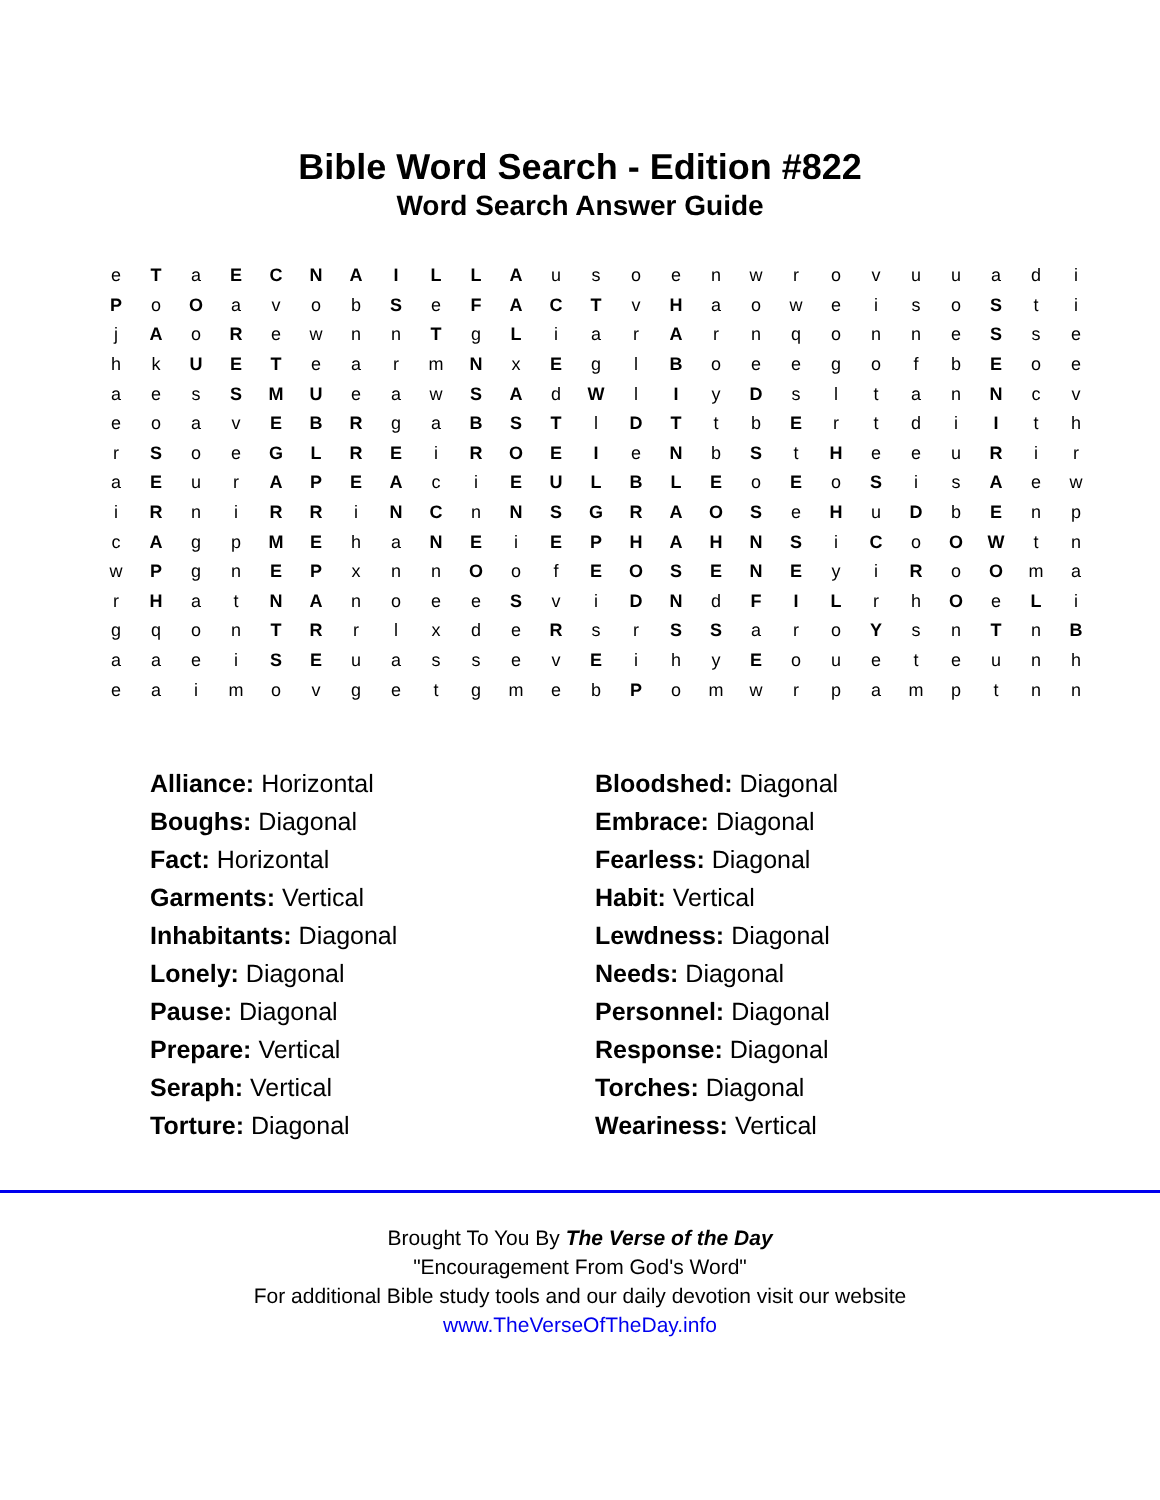Bible Word Search - Edition #822
Word Search Answer Guide
| e | T | a | E | C | N | A | I | L | L | A | u | s | o | e | n | w | r | o | v | u | u | a | d | i |
| P | o | O | a | v | o | b | S | e | F | A | C | T | v | H | a | o | w | e | i | s | o | S | t | i |
| j | A | o | R | e | w | n | n | T | g | L | i | a | r | A | r | n | q | o | n | n | e | S | s | e |
| h | k | U | E | T | e | a | r | m | N | x | E | g | l | B | o | e | e | g | o | f | b | E | o | e |
| a | e | s | S | M | U | e | a | w | S | A | d | W | l | I | y | D | s | l | t | a | n | N | c | v |
| e | o | a | v | E | B | R | g | a | B | S | T | l | D | T | t | b | E | r | t | d | i | I | t | h |
| r | S | o | e | G | L | R | E | i | R | O | E | I | e | N | b | S | t | H | e | e | u | R | i | r |
| a | E | u | r | A | P | E | A | c | i | E | U | L | B | L | E | o | E | o | S | i | s | A | e | w |
| i | R | n | i | R | R | i | N | C | n | N | S | G | R | A | O | S | e | H | u | D | b | E | n | p |
| c | A | g | p | M | E | h | a | N | E | i | E | P | H | A | H | N | S | i | C | o | O | W | t | n |
| w | P | g | n | E | P | x | n | n | O | o | f | E | O | S | E | N | E | y | i | R | o | O | m | a |
| r | H | a | t | N | A | n | o | e | e | S | v | i | D | N | d | F | I | L | r | h | O | e | L | i |
| g | q | o | n | T | R | r | l | x | d | e | R | s | r | S | S | a | r | o | Y | s | n | T | n | B |
| a | a | e | i | S | E | u | a | s | s | e | v | E | i | h | y | E | o | u | e | t | e | u | n | h |
| e | a | i | m | o | v | g | e | t | g | m | e | b | P | o | m | w | r | p | a | m | p | t | n | n |
| Alliance: Horizontal | Bloodshed: Diagonal |
| Boughs: Diagonal | Embrace: Diagonal |
| Fact: Horizontal | Fearless: Diagonal |
| Garments: Vertical | Habit: Vertical |
| Inhabitants: Diagonal | Lewdness: Diagonal |
| Lonely: Diagonal | Needs: Diagonal |
| Pause: Diagonal | Personnel: Diagonal |
| Prepare: Vertical | Response: Diagonal |
| Seraph: Vertical | Torches: Diagonal |
| Torture: Diagonal | Weariness: Vertical |
Brought To You By The Verse of the Day
"Encouragement From God's Word"
For additional Bible study tools and our daily devotion visit our website
www.TheVerseOfTheDay.info